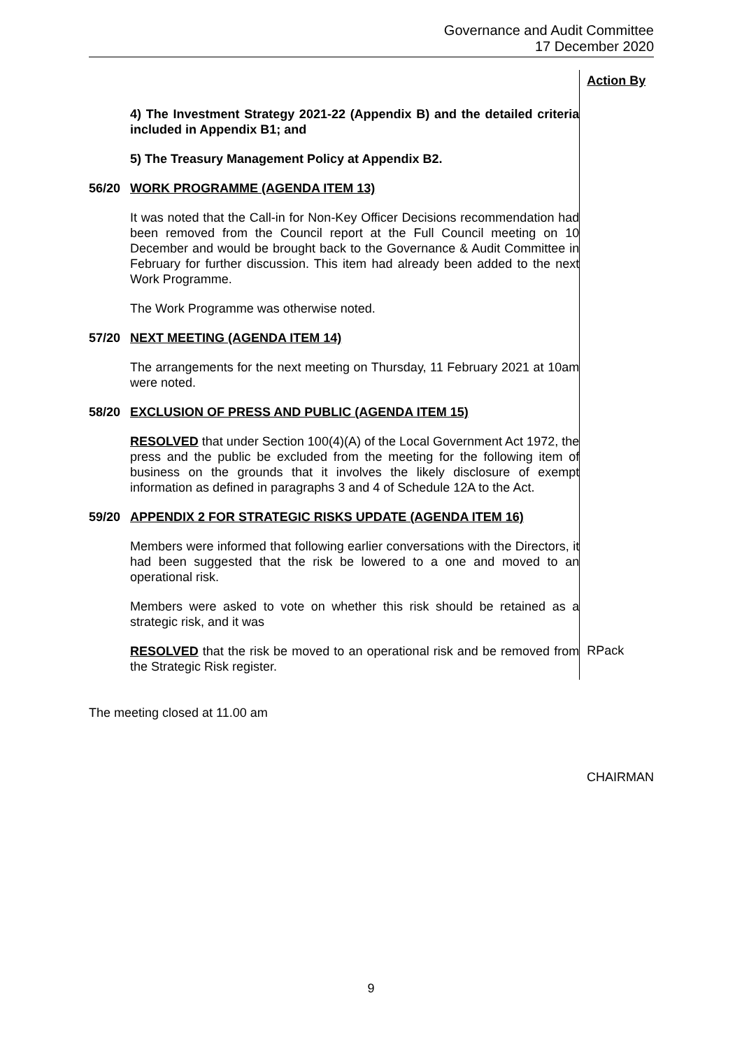Governance and Audit Committee
17 December 2020
Action By
4) The Investment Strategy 2021-22 (Appendix B) and the detailed criteria included in Appendix B1; and
5) The Treasury Management Policy at Appendix B2.
56/20 WORK PROGRAMME (AGENDA ITEM 13)
It was noted that the Call-in for Non-Key Officer Decisions recommendation had been removed from the Council report at the Full Council meeting on 10 December and would be brought back to the Governance & Audit Committee in February for further discussion. This item had already been added to the next Work Programme.
The Work Programme was otherwise noted.
57/20 NEXT MEETING (AGENDA ITEM 14)
The arrangements for the next meeting on Thursday, 11 February 2021 at 10am were noted.
58/20 EXCLUSION OF PRESS AND PUBLIC (AGENDA ITEM 15)
RESOLVED that under Section 100(4)(A) of the Local Government Act 1972, the press and the public be excluded from the meeting for the following item of business on the grounds that it involves the likely disclosure of exempt information as defined in paragraphs 3 and 4 of Schedule 12A to the Act.
59/20 APPENDIX 2 FOR STRATEGIC RISKS UPDATE (AGENDA ITEM 16)
Members were informed that following earlier conversations with the Directors, it had been suggested that the risk be lowered to a one and moved to an operational risk.
Members were asked to vote on whether this risk should be retained as a strategic risk, and it was
RESOLVED that the risk be moved to an operational risk and be removed from the Strategic Risk register.
RPack
The meeting closed at 11.00 am
CHAIRMAN
9